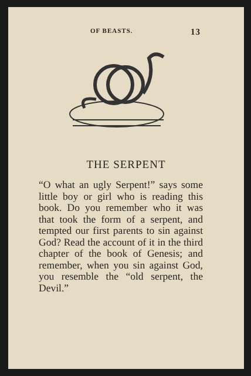OF BEASTS. 13
THE SERPENT
“O what an ugly Serpent!” says some little boy or girl who is reading this book. Do you remember who it was that took the form of a serpent, and tempted our first parents to sin against God? Read the account of it in the third chapter of the book of Genesis; and remember, when you sin against God, you resemble the “old serpent, the Devil.”